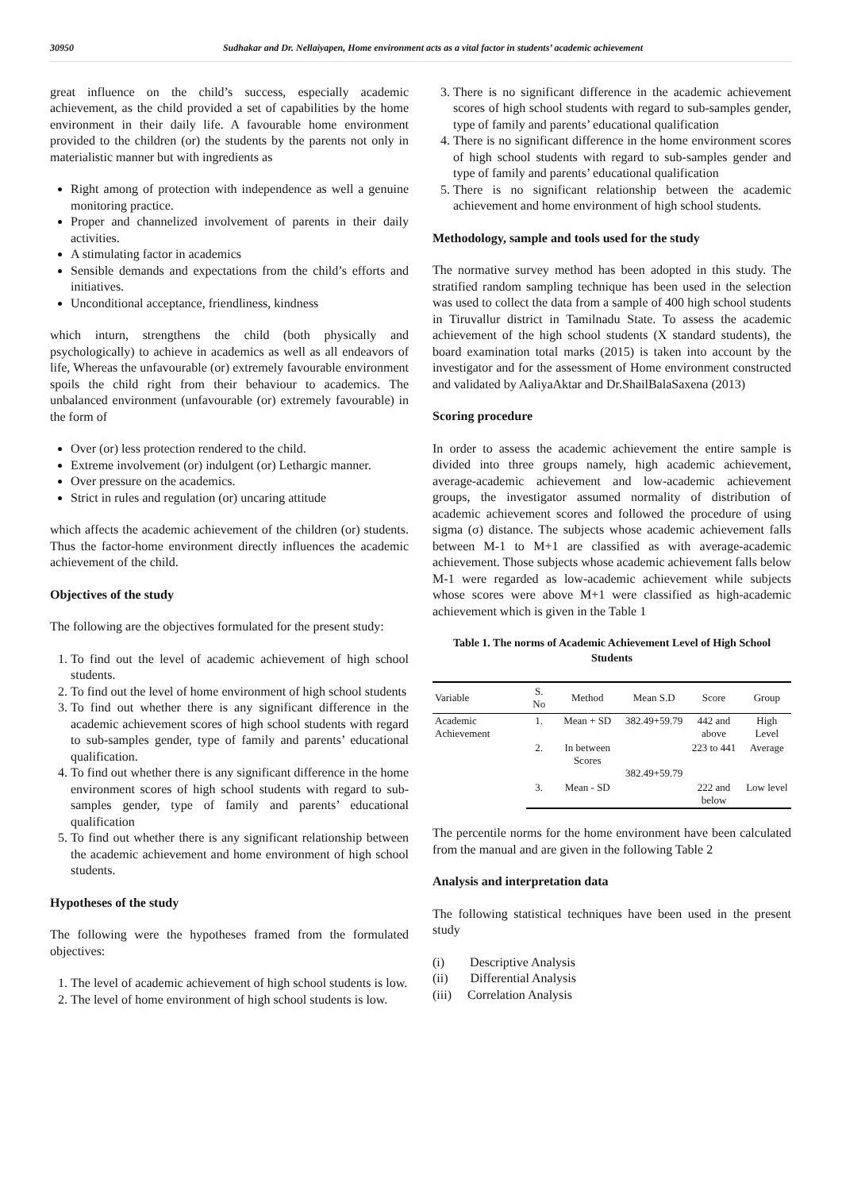30950 Sudhakar and Dr. Nellaiyapen, Home environment acts as a vital factor in students’ academic achievement
great influence on the child’s success, especially academic achievement, as the child provided a set of capabilities by the home environment in their daily life. A favourable home environment provided to the children (or) the students by the parents not only in materialistic manner but with ingredients as
Right among of protection with independence as well a genuine monitoring practice.
Proper and channelized involvement of parents in their daily activities.
A stimulating factor in academics
Sensible demands and expectations from the child’s efforts and initiatives.
Unconditional acceptance, friendliness, kindness
which inturn, strengthens the child (both physically and psychologically) to achieve in academics as well as all endeavors of life, Whereas the unfavourable (or) extremely favourable environment spoils the child right from their behaviour to academics. The unbalanced environment (unfavourable (or) extremely favourable) in the form of
Over (or) less protection rendered to the child.
Extreme involvement (or) indulgent (or) Lethargic manner.
Over pressure on the academics.
Strict in rules and regulation (or) uncaring attitude
which affects the academic achievement of the children (or) students. Thus the factor-home environment directly influences the academic achievement of the child.
Objectives of the study
The following are the objectives formulated for the present study:
1. To find out the level of academic achievement of high school students.
2. To find out the level of home environment of high school students
3. To find out whether there is any significant difference in the academic achievement scores of high school students with regard to sub-samples gender, type of family and parents’ educational qualification.
4. To find out whether there is any significant difference in the home environment scores of high school students with regard to sub-samples gender, type of family and parents’ educational qualification
5. To find out whether there is any significant relationship between the academic achievement and home environment of high school students.
Hypotheses of the study
The following were the hypotheses framed from the formulated objectives:
1. The level of academic achievement of high school students is low.
2. The level of home environment of high school students is low.
3. There is no significant difference in the academic achievement scores of high school students with regard to sub-samples gender, type of family and parents’ educational qualification
4. There is no significant difference in the home environment scores of high school students with regard to sub-samples gender and type of family and parents’ educational qualification
5. There is no significant relationship between the academic achievement and home environment of high school students.
Methodology, sample and tools used for the study
The normative survey method has been adopted in this study. The stratified random sampling technique has been used in the selection was used to collect the data from a sample of 400 high school students in Tiruvallur district in Tamilnadu State. To assess the academic achievement of the high school students (X standard students), the board examination total marks (2015) is taken into account by the investigator and for the assessment of Home environment constructed and validated by AaliyaAktar and Dr.ShailBalaSaxena (2013)
Scoring procedure
In order to assess the academic achievement the entire sample is divided into three groups namely, high academic achievement, average-academic achievement and low-academic achievement groups, the investigator assumed normality of distribution of academic achievement scores and followed the procedure of using sigma (σ) distance. The subjects whose academic achievement falls between M-1 to M+1 are classified as with average-academic achievement. Those subjects whose academic achievement falls below M-1 were regarded as low-academic achievement while subjects whose scores were above M+1 were classified as high-academic achievement which is given in the Table 1
Table 1. The norms of Academic Achievement Level of High School Students
| Variable | S. No | Method | Mean S.D | Score | Group |
| --- | --- | --- | --- | --- | --- |
| Academic Achievement | 1. | Mean + SD | 382.49+59.79 | 442 and above | High Level |
| | 2. | In between Scores | 382.49+59.79 | 223 to 441 | Average |
| | 3. | Mean - SD | | 222 and below | Low level |
The percentile norms for the home environment have been calculated from the manual and are given in the following Table 2
Analysis and interpretation data
The following statistical techniques have been used in the present study
(i) Descriptive Analysis
(ii) Differential Analysis
(iii) Correlation Analysis